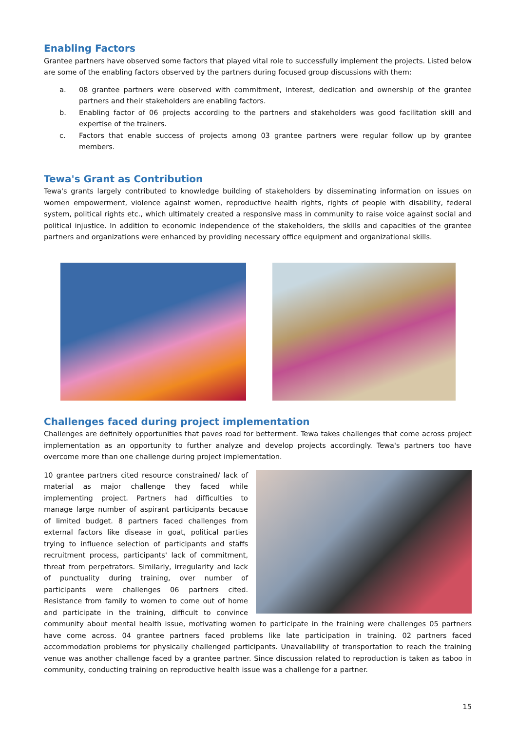Enabling Factors
Grantee partners have observed some factors that played vital role to successfully implement the projects. Listed below are some of the enabling factors observed by the partners during focused group discussions with them:
a. 08 grantee partners were observed with commitment, interest, dedication and ownership of the grantee partners and their stakeholders are enabling factors.
b. Enabling factor of 06 projects according to the partners and stakeholders was good facilitation skill and expertise of the trainers.
c. Factors that enable success of projects among 03 grantee partners were regular follow up by grantee members.
Tewa's Grant as Contribution
Tewa's grants largely contributed to knowledge building of stakeholders by disseminating information on issues on women empowerment, violence against women, reproductive health rights, rights of people with disability, federal system, political rights etc., which ultimately created a responsive mass in community to raise voice against social and political injustice. In addition to economic independence of the stakeholders, the skills and capacities of the grantee partners and organizations were enhanced by providing necessary office equipment and organizational skills.
Challenges faced during project implementation
Challenges are definitely opportunities that paves road for betterment. Tewa takes challenges that come across project implementation as an opportunity to further analyze and develop projects accordingly. Tewa's partners too have overcome more than one challenge during project implementation.
10 grantee partners cited resource constrained/ lack of material as major challenge they faced while implementing project. Partners had difficulties to manage large number of aspirant participants because of limited budget. 8 partners faced challenges from external factors like disease in goat, political parties trying to influence selection of participants and staffs recruitment process, participants' lack of commitment, threat from perpetrators. Similarly, irregularity and lack of punctuality during training, over number of participants were challenges 06 partners cited. Resistance from family to women to come out of home and participate in the training, difficult to convince community about mental health issue, motivating women to participate in the training were challenges 05 partners have come across. 04 grantee partners faced problems like late participation in training. 02 partners faced accommodation problems for physically challenged participants. Unavailability of transportation to reach the training venue was another challenge faced by a grantee partner. Since discussion related to reproduction is taken as taboo in community, conducting training on reproductive health issue was a challenge for a partner.
15